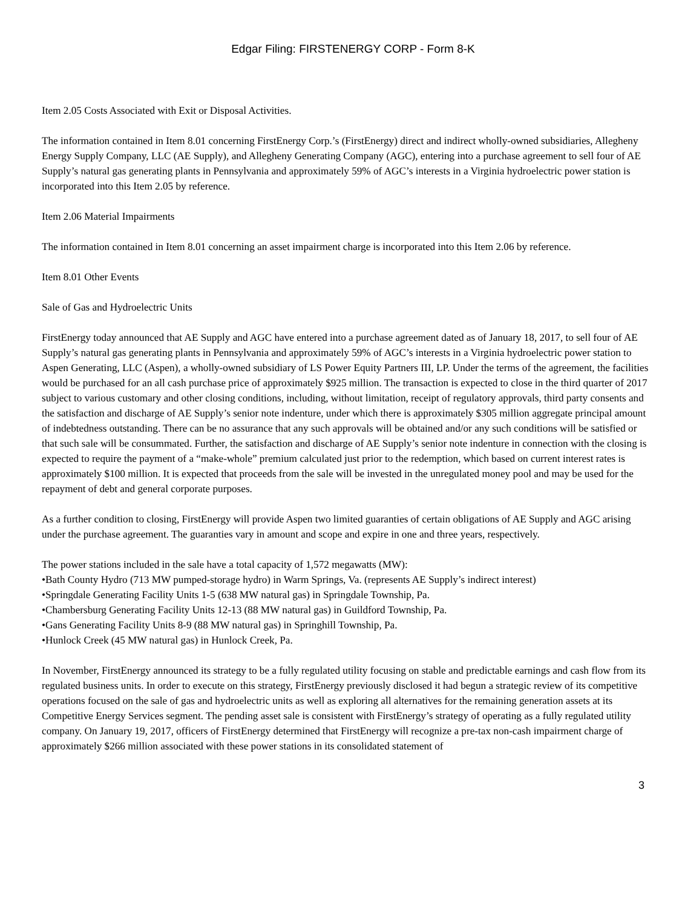Edgar Filing: FIRSTENERGY CORP - Form 8-K
Item 2.05 Costs Associated with Exit or Disposal Activities.
The information contained in Item 8.01 concerning FirstEnergy Corp.’s (FirstEnergy) direct and indirect wholly-owned subsidiaries, Allegheny Energy Supply Company, LLC (AE Supply), and Allegheny Generating Company (AGC), entering into a purchase agreement to sell four of AE Supply’s natural gas generating plants in Pennsylvania and approximately 59% of AGC’s interests in a Virginia hydroelectric power station is incorporated into this Item 2.05 by reference.
Item 2.06 Material Impairments
The information contained in Item 8.01 concerning an asset impairment charge is incorporated into this Item 2.06 by reference.
Item 8.01 Other Events
Sale of Gas and Hydroelectric Units
FirstEnergy today announced that AE Supply and AGC have entered into a purchase agreement dated as of January 18, 2017, to sell four of AE Supply’s natural gas generating plants in Pennsylvania and approximately 59% of AGC’s interests in a Virginia hydroelectric power station to Aspen Generating, LLC (Aspen), a wholly-owned subsidiary of LS Power Equity Partners III, LP. Under the terms of the agreement, the facilities would be purchased for an all cash purchase price of approximately $925 million. The transaction is expected to close in the third quarter of 2017 subject to various customary and other closing conditions, including, without limitation, receipt of regulatory approvals, third party consents and the satisfaction and discharge of AE Supply’s senior note indenture, under which there is approximately $305 million aggregate principal amount of indebtedness outstanding. There can be no assurance that any such approvals will be obtained and/or any such conditions will be satisfied or that such sale will be consummated. Further, the satisfaction and discharge of AE Supply’s senior note indenture in connection with the closing is expected to require the payment of a “make-whole” premium calculated just prior to the redemption, which based on current interest rates is approximately $100 million. It is expected that proceeds from the sale will be invested in the unregulated money pool and may be used for the repayment of debt and general corporate purposes.
As a further condition to closing, FirstEnergy will provide Aspen two limited guaranties of certain obligations of AE Supply and AGC arising under the purchase agreement. The guaranties vary in amount and scope and expire in one and three years, respectively.
The power stations included in the sale have a total capacity of 1,572 megawatts (MW):
•Bath County Hydro (713 MW pumped-storage hydro) in Warm Springs, Va. (represents AE Supply’s indirect interest)
•Springdale Generating Facility Units 1-5 (638 MW natural gas) in Springdale Township, Pa.
•Chambersburg Generating Facility Units 12-13 (88 MW natural gas) in Guildford Township, Pa.
•Gans Generating Facility Units 8-9 (88 MW natural gas) in Springhill Township, Pa.
•Hunlock Creek (45 MW natural gas) in Hunlock Creek, Pa.
In November, FirstEnergy announced its strategy to be a fully regulated utility focusing on stable and predictable earnings and cash flow from its regulated business units. In order to execute on this strategy, FirstEnergy previously disclosed it had begun a strategic review of its competitive operations focused on the sale of gas and hydroelectric units as well as exploring all alternatives for the remaining generation assets at its Competitive Energy Services segment. The pending asset sale is consistent with FirstEnergy’s strategy of operating as a fully regulated utility company. On January 19, 2017, officers of FirstEnergy determined that FirstEnergy will recognize a pre-tax non-cash impairment charge of approximately $266 million associated with these power stations in its consolidated statement of
3